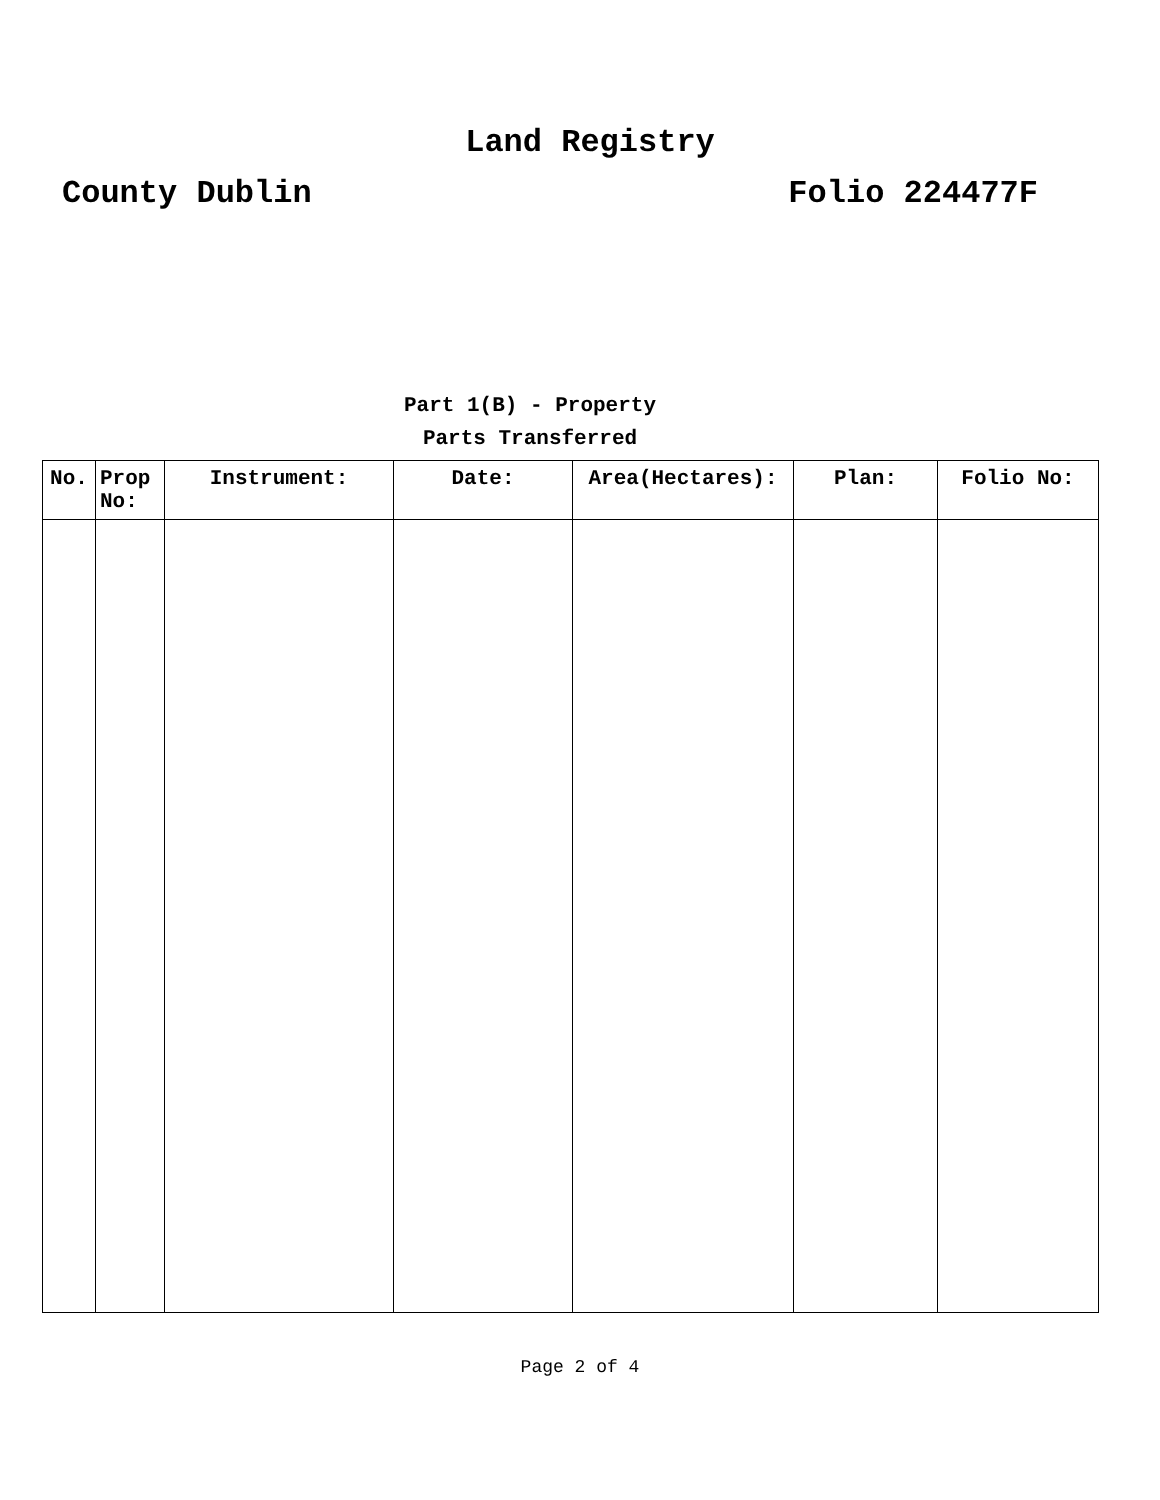Land Registry
County Dublin Folio 224477F
Part 1(B) - Property
Parts Transferred
| No. | Prop No: | Instrument: | Date: | Area(Hectares): | Plan: | Folio No: |
| --- | --- | --- | --- | --- | --- | --- |
Page 2 of 4